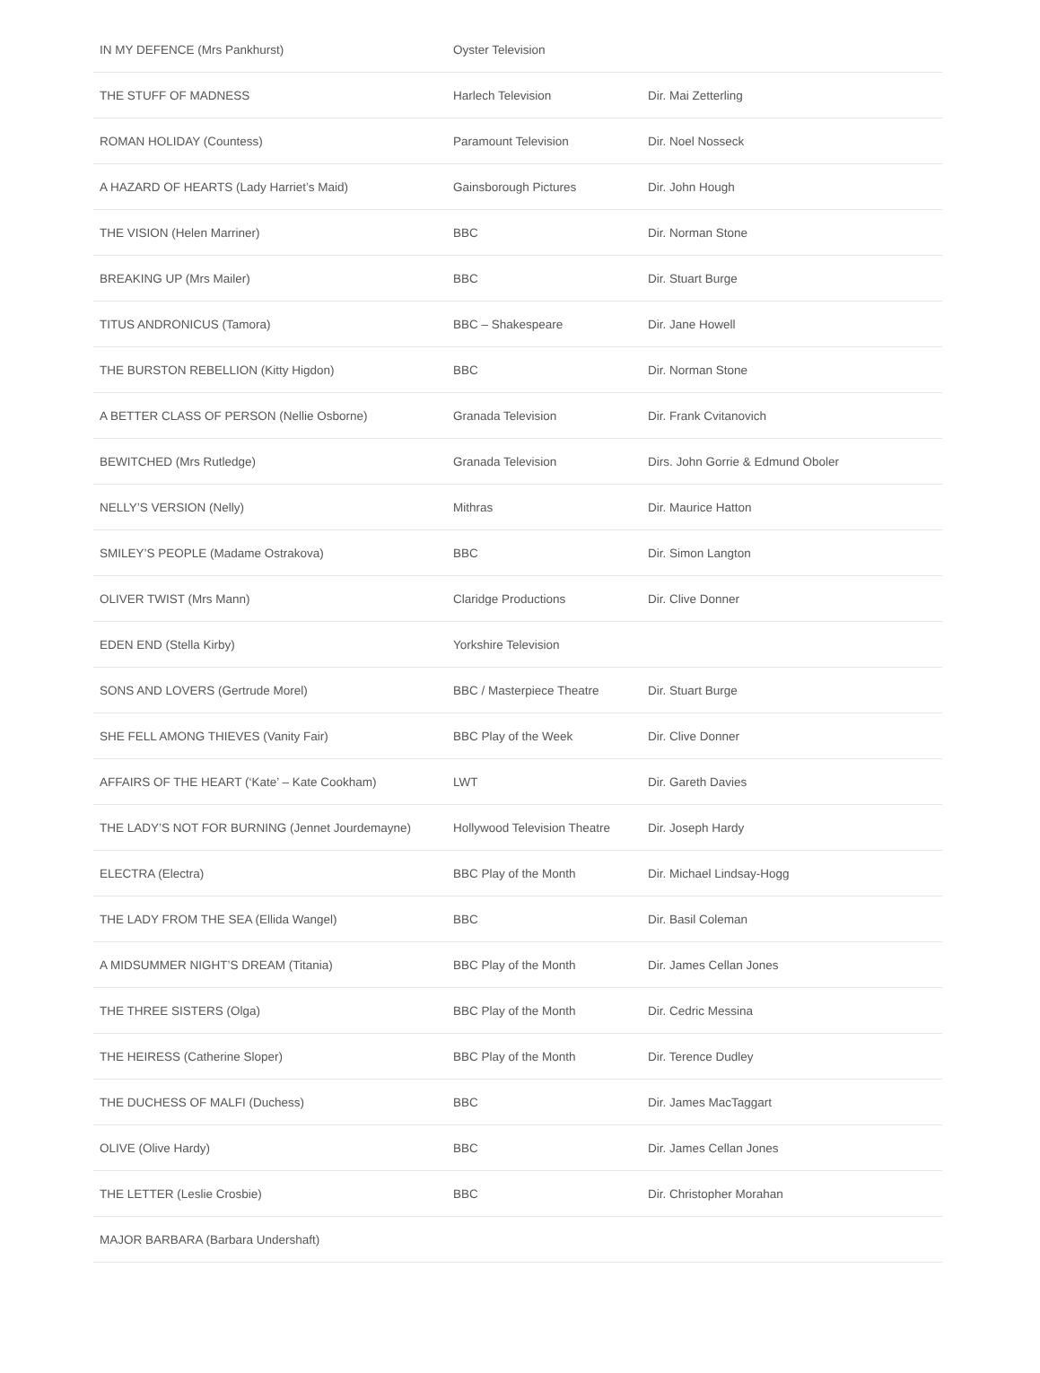| IN MY DEFENCE (Mrs Pankhurst) | Oyster Television | |
| THE STUFF OF MADNESS | Harlech Television | Dir. Mai Zetterling |
| ROMAN HOLIDAY (Countess) | Paramount Television | Dir. Noel Nosseck |
| A HAZARD OF HEARTS (Lady Harriet’s Maid) | Gainsborough Pictures | Dir. John Hough |
| THE VISION (Helen Marriner) | BBC | Dir. Norman Stone |
| BREAKING UP (Mrs Mailer) | BBC | Dir. Stuart Burge |
| TITUS ANDRONICUS (Tamora) | BBC – Shakespeare | Dir. Jane Howell |
| THE BURSTON REBELLION (Kitty Higdon) | BBC | Dir. Norman Stone |
| A BETTER CLASS OF PERSON (Nellie Osborne) | Granada Television | Dir. Frank Cvitanovich |
| BEWITCHED (Mrs Rutledge) | Granada Television | Dirs. John Gorrie & Edmund Oboler |
| NELLY’S VERSION (Nelly) | Mithras | Dir. Maurice Hatton |
| SMILEY’S PEOPLE (Madame Ostrakova) | BBC | Dir. Simon Langton |
| OLIVER TWIST (Mrs Mann) | Claridge Productions | Dir. Clive Donner |
| EDEN END (Stella Kirby) | Yorkshire Television | |
| SONS AND LOVERS (Gertrude Morel) | BBC / Masterpiece Theatre | Dir. Stuart Burge |
| SHE FELL AMONG THIEVES (Vanity Fair) | BBC Play of the Week | Dir. Clive Donner |
| AFFAIRS OF THE HEART (‘Kate’ – Kate Cookham) | LWT | Dir. Gareth Davies |
| THE LADY’S NOT FOR BURNING (Jennet Jourdemayne) | Hollywood Television Theatre | Dir. Joseph Hardy |
| ELECTRA (Electra) | BBC Play of the Month | Dir. Michael Lindsay-Hogg |
| THE LADY FROM THE SEA (Ellida Wangel) | BBC | Dir. Basil Coleman |
| A MIDSUMMER NIGHT’S DREAM (Titania) | BBC Play of the Month | Dir. James Cellan Jones |
| THE THREE SISTERS (Olga) | BBC Play of the Month | Dir. Cedric Messina |
| THE HEIRESS (Catherine Sloper) | BBC Play of the Month | Dir. Terence Dudley |
| THE DUCHESS OF MALFI (Duchess) | BBC | Dir. James MacTaggart |
| OLIVE (Olive Hardy) | BBC | Dir. James Cellan Jones |
| THE LETTER (Leslie Crosbie) | BBC | Dir. Christopher Morahan |
| MAJOR BARBARA (Barbara Undershaft) | | |